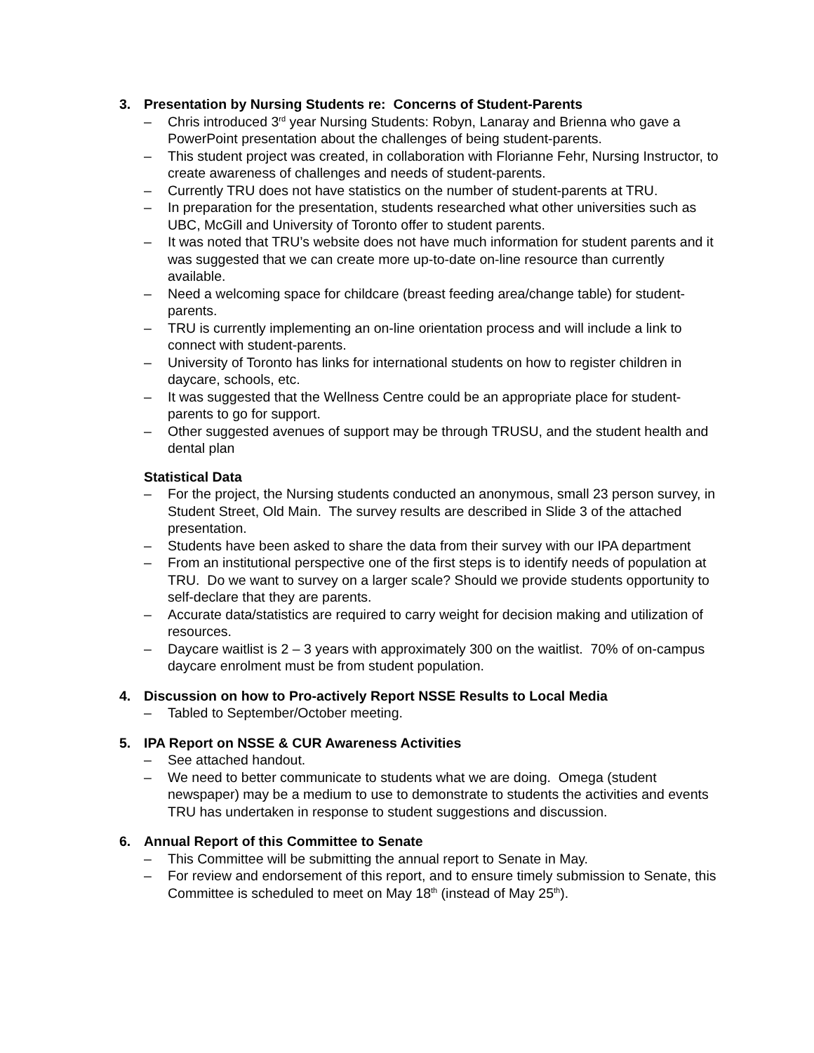3. Presentation by Nursing Students re: Concerns of Student-Parents
– Chris introduced 3<sup>rd</sup> year Nursing Students: Robyn, Lanaray and Brienna who gave a PowerPoint presentation about the challenges of being student-parents.
– This student project was created, in collaboration with Florianne Fehr, Nursing Instructor, to create awareness of challenges and needs of student-parents.
– Currently TRU does not have statistics on the number of student-parents at TRU.
– In preparation for the presentation, students researched what other universities such as UBC, McGill and University of Toronto offer to student parents.
– It was noted that TRU’s website does not have much information for student parents and it was suggested that we can create more up-to-date on-line resource than currently available.
– Need a welcoming space for childcare (breast feeding area/change table) for student-parents.
– TRU is currently implementing an on-line orientation process and will include a link to connect with student-parents.
– University of Toronto has links for international students on how to register children in daycare, schools, etc.
– It was suggested that the Wellness Centre could be an appropriate place for student-parents to go for support.
– Other suggested avenues of support may be through TRUSU, and the student health and dental plan
Statistical Data
– For the project, the Nursing students conducted an anonymous, small 23 person survey, in Student Street, Old Main. The survey results are described in Slide 3 of the attached presentation.
– Students have been asked to share the data from their survey with our IPA department
– From an institutional perspective one of the first steps is to identify needs of population at TRU. Do we want to survey on a larger scale? Should we provide students opportunity to self-declare that they are parents.
– Accurate data/statistics are required to carry weight for decision making and utilization of resources.
– Daycare waitlist is 2 – 3 years with approximately 300 on the waitlist. 70% of on-campus daycare enrolment must be from student population.
4. Discussion on how to Pro-actively Report NSSE Results to Local Media
– Tabled to September/October meeting.
5. IPA Report on NSSE & CUR Awareness Activities
– See attached handout.
– We need to better communicate to students what we are doing. Omega (student newspaper) may be a medium to use to demonstrate to students the activities and events TRU has undertaken in response to student suggestions and discussion.
6. Annual Report of this Committee to Senate
– This Committee will be submitting the annual report to Senate in May.
– For review and endorsement of this report, and to ensure timely submission to Senate, this Committee is scheduled to meet on May 18<sup>th</sup> (instead of May 25<sup>th</sup>).